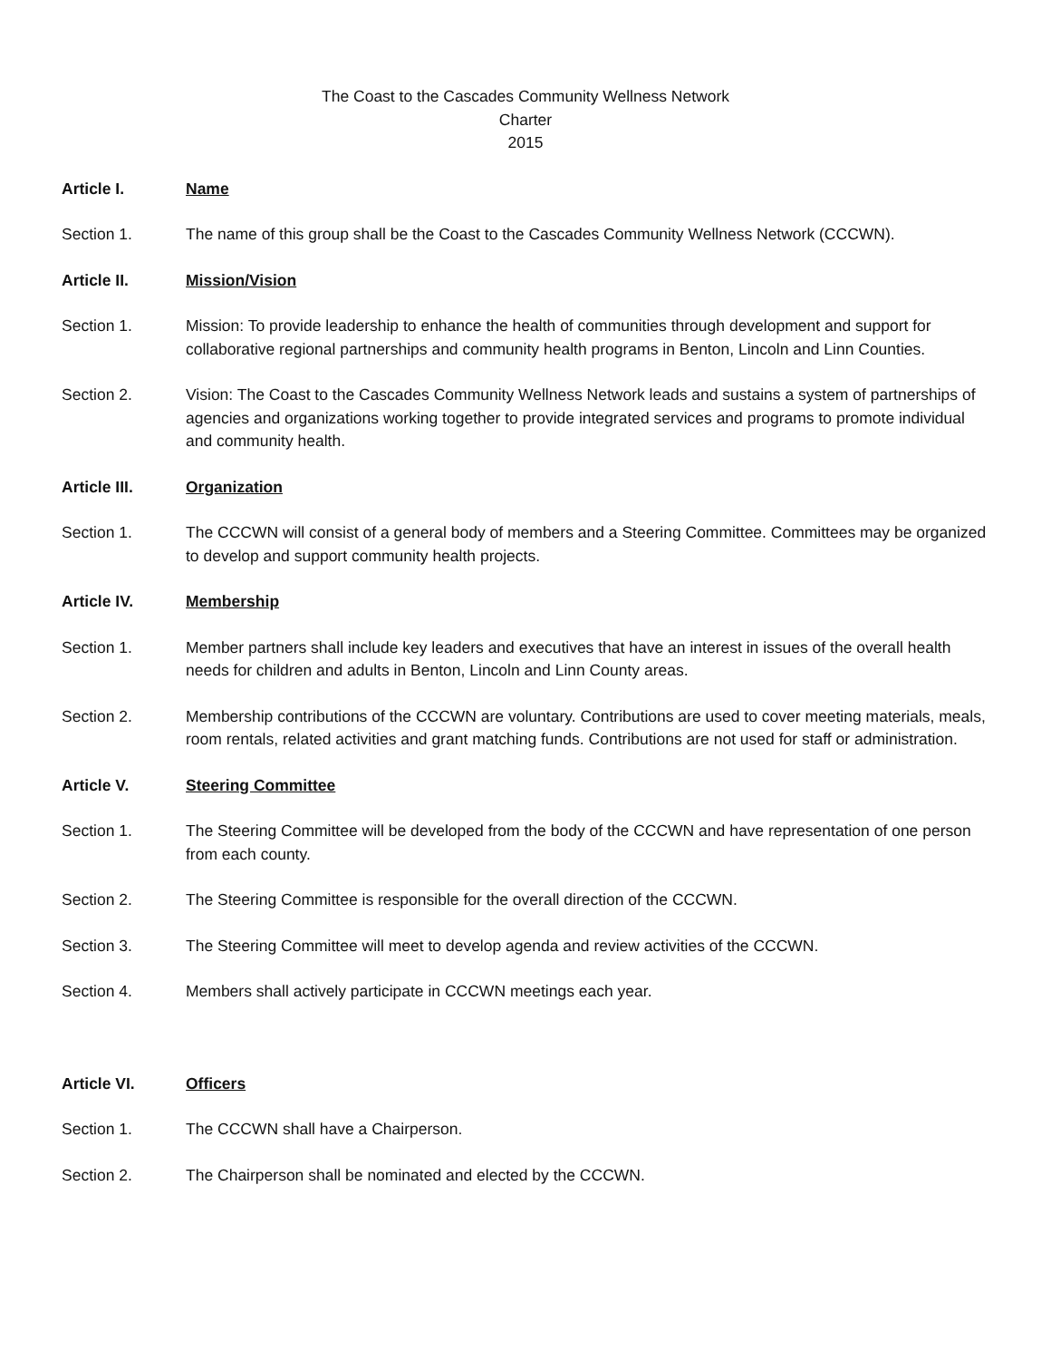The Coast to the Cascades Community Wellness Network
Charter
2015
Article I. Name
Section 1. The name of this group shall be the Coast to the Cascades Community Wellness Network (CCCWN).
Article II. Mission/Vision
Section 1. Mission: To provide leadership to enhance the health of communities through development and support for collaborative regional partnerships and community health programs in Benton, Lincoln and Linn Counties.
Section 2. Vision: The Coast to the Cascades Community Wellness Network leads and sustains a system of partnerships of agencies and organizations working together to provide integrated services and programs to promote individual and community health.
Article III. Organization
Section 1. The CCCWN will consist of a general body of members and a Steering Committee. Committees may be organized to develop and support community health projects.
Article IV. Membership
Section 1. Member partners shall include key leaders and executives that have an interest in issues of the overall health needs for children and adults in Benton, Lincoln and Linn County areas.
Section 2. Membership contributions of the CCCWN are voluntary. Contributions are used to cover meeting materials, meals, room rentals, related activities and grant matching funds. Contributions are not used for staff or administration.
Article V. Steering Committee
Section 1. The Steering Committee will be developed from the body of the CCCWN and have representation of one person from each county.
Section 2. The Steering Committee is responsible for the overall direction of the CCCWN.
Section 3. The Steering Committee will meet to develop agenda and review activities of the CCCWN.
Section 4. Members shall actively participate in CCCWN meetings each year.
Article VI. Officers
Section 1. The CCCWN shall have a Chairperson.
Section 2. The Chairperson shall be nominated and elected by the CCCWN.